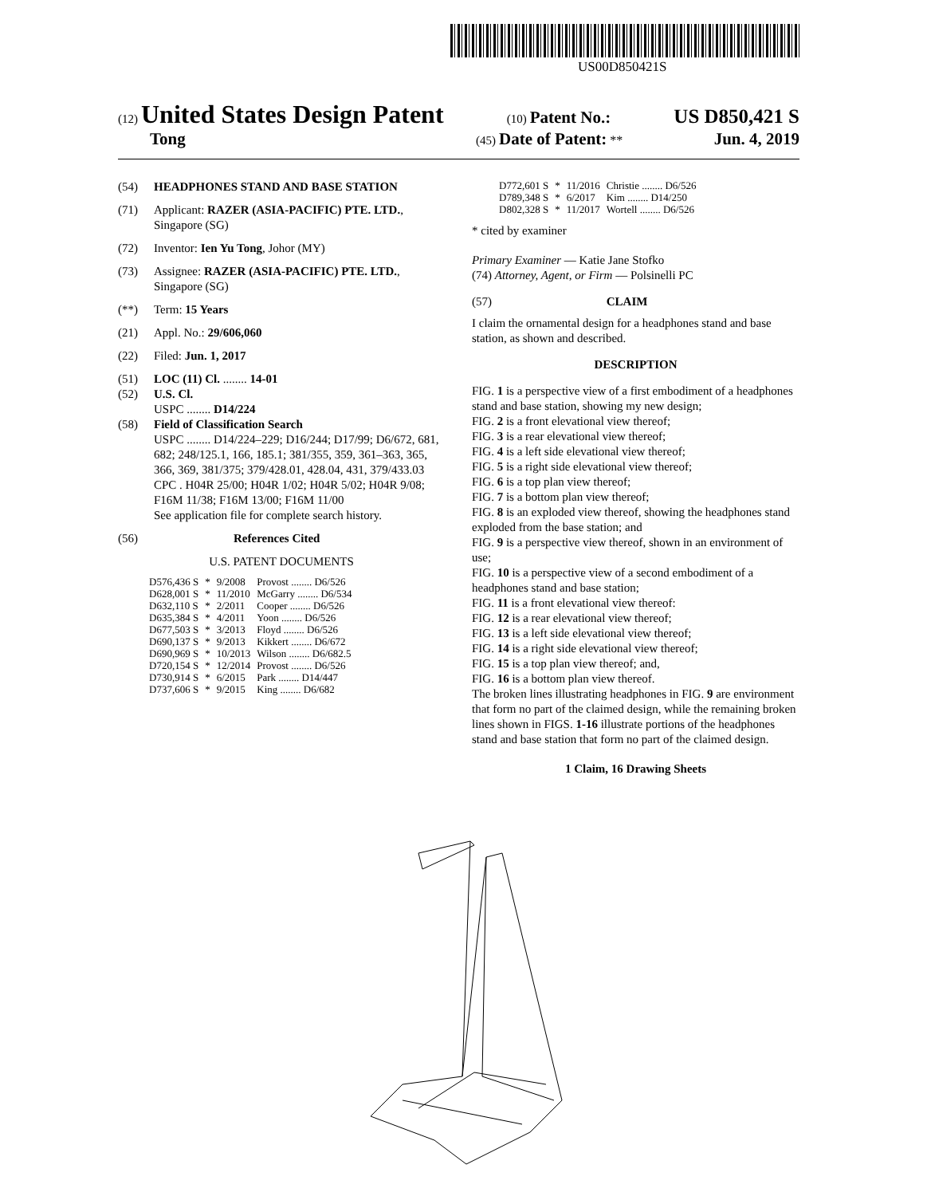US00D850421S
(12) United States Design Patent (10) Patent No.: US D850,421 S
Tong (45) Date of Patent: ** Jun. 4, 2019
(54) HEADPHONES STAND AND BASE STATION
(71) Applicant: RAZER (ASIA-PACIFIC) PTE. LTD., Singapore (SG)
(72) Inventor: Ien Yu Tong, Johor (MY)
(73) Assignee: RAZER (ASIA-PACIFIC) PTE. LTD., Singapore (SG)
(**) Term: 15 Years
(21) Appl. No.: 29/606,060
(22) Filed: Jun. 1, 2017
(51) LOC (11) Cl. ........ 14-01
(52) U.S. Cl.
USPC ........ D14/224
(58) Field of Classification Search
USPC ........ D14/224–229; D16/244; D17/99; D6/672, 681, 682; 248/125.1, 166, 185.1; 381/355, 359, 361–363, 365, 366, 369, 381/375; 379/428.01, 428.04, 431, 379/433.03
CPC . H04R 25/00; H04R 1/02; H04R 5/02; H04R 9/08; F16M 11/38; F16M 13/00; F16M 11/00
See application file for complete search history.
(56) References Cited
U.S. PATENT DOCUMENTS
| D576,436 S | * | 9/2008 | Provost ........ D6/526 |
| D628,001 S | * | 11/2010 | McGarry ........ D6/534 |
| D632,110 S | * | 2/2011 | Cooper ........ D6/526 |
| D635,384 S | * | 4/2011 | Yoon ........ D6/526 |
| D677,503 S | * | 3/2013 | Floyd ........ D6/526 |
| D690,137 S | * | 9/2013 | Kikkert ........ D6/672 |
| D690,969 S | * | 10/2013 | Wilson ........ D6/682.5 |
| D720,154 S | * | 12/2014 | Provost ........ D6/526 |
| D730,914 S | * | 6/2015 | Park ........ D14/447 |
| D737,606 S | * | 9/2015 | King ........ D6/682 |
| D772,601 S | * | 11/2016 | Christie ........ D6/526 |
| D789,348 S | * | 6/2017 | Kim ........ D14/250 |
| D802,328 S | * | 11/2017 | Wortell ........ D6/526 |
* cited by examiner
Primary Examiner — Katie Jane Stofko
(74) Attorney, Agent, or Firm — Polsinelli PC
(57) CLAIM
I claim the ornamental design for a headphones stand and base station, as shown and described.
DESCRIPTION
FIG. 1 is a perspective view of a first embodiment of a headphones stand and base station, showing my new design;
FIG. 2 is a front elevational view thereof;
FIG. 3 is a rear elevational view thereof;
FIG. 4 is a left side elevational view thereof;
FIG. 5 is a right side elevational view thereof;
FIG. 6 is a top plan view thereof;
FIG. 7 is a bottom plan view thereof;
FIG. 8 is an exploded view thereof, showing the headphones stand exploded from the base station; and
FIG. 9 is a perspective view thereof, shown in an environment of use;
FIG. 10 is a perspective view of a second embodiment of a headphones stand and base station;
FIG. 11 is a front elevational view thereof:
FIG. 12 is a rear elevational view thereof;
FIG. 13 is a left side elevational view thereof;
FIG. 14 is a right side elevational view thereof;
FIG. 15 is a top plan view thereof; and,
FIG. 16 is a bottom plan view thereof.
The broken lines illustrating headphones in FIG. 9 are environment that form no part of the claimed design, while the remaining broken lines shown in FIGS. 1-16 illustrate portions of the headphones stand and base station that form no part of the claimed design.
1 Claim, 16 Drawing Sheets